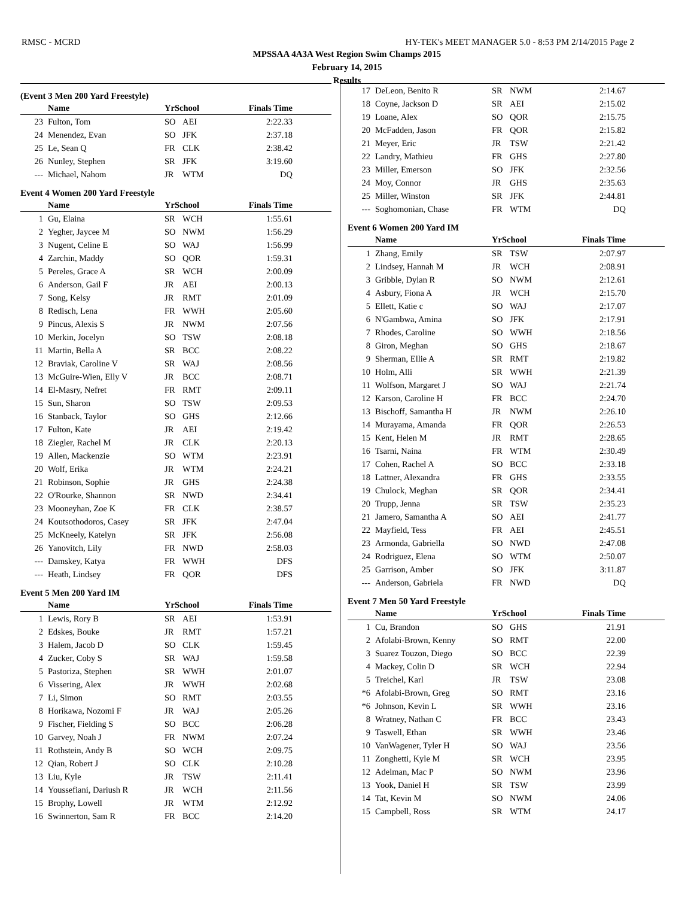RMSC - MCRD HY-TEK's MEET MANAGER 5.0 - 8:53 PM 2/14/2015 Page 2
MPSSAA 4A3A West Region Swim Champs 2015
February 14, 2015
Results
(Event 3 Men 200 Yard Freestyle)
| | Name | YrSchool | | Finals Time |
| --- | --- | --- | --- | --- |
| 23 | Fulton, Tom | SO | AEI | 2:22.33 |
| 24 | Menendez, Evan | SO | JFK | 2:37.18 |
| 25 | Le, Sean Q | FR | CLK | 2:38.42 |
| 26 | Nunley, Stephen | SR | JFK | 3:19.60 |
| --- | Michael, Nahom | JR | WTM | DQ |
Event 4 Women 200 Yard Freestyle
| | Name | YrSchool | | Finals Time |
| --- | --- | --- | --- | --- |
| 1 | Gu, Elaina | SR | WCH | 1:55.61 |
| 2 | Yegher, Jaycee M | SO | NWM | 1:56.29 |
| 3 | Nugent, Celine E | SO | WAJ | 1:56.99 |
| 4 | Zarchin, Maddy | SO | QOR | 1:59.31 |
| 5 | Pereles, Grace A | SR | WCH | 2:00.09 |
| 6 | Anderson, Gail F | JR | AEI | 2:00.13 |
| 7 | Song, Kelsy | JR | RMT | 2:01.09 |
| 8 | Redisch, Lena | FR | WWH | 2:05.60 |
| 9 | Pincus, Alexis S | JR | NWM | 2:07.56 |
| 10 | Merkin, Jocelyn | SO | TSW | 2:08.18 |
| 11 | Martin, Bella A | SR | BCC | 2:08.22 |
| 12 | Braviak, Caroline V | SR | WAJ | 2:08.56 |
| 13 | McGuire-Wien, Elly V | JR | BCC | 2:08.71 |
| 14 | El-Masry, Nefret | FR | RMT | 2:09.11 |
| 15 | Sun, Sharon | SO | TSW | 2:09.53 |
| 16 | Stanback, Taylor | SO | GHS | 2:12.66 |
| 17 | Fulton, Kate | JR | AEI | 2:19.42 |
| 18 | Ziegler, Rachel M | JR | CLK | 2:20.13 |
| 19 | Allen, Mackenzie | SO | WTM | 2:23.91 |
| 20 | Wolf, Erika | JR | WTM | 2:24.21 |
| 21 | Robinson, Sophie | JR | GHS | 2:24.38 |
| 22 | O'Rourke, Shannon | SR | NWD | 2:34.41 |
| 23 | Mooneyhan, Zoe K | FR | CLK | 2:38.57 |
| 24 | Koutsothodoros, Casey | SR | JFK | 2:47.04 |
| 25 | McKneely, Katelyn | SR | JFK | 2:56.08 |
| 26 | Yanovitch, Lily | FR | NWD | 2:58.03 |
| --- | Damskey, Katya | FR | WWH | DFS |
| --- | Heath, Lindsey | FR | QOR | DFS |
Event 5 Men 200 Yard IM
| | Name | YrSchool | | Finals Time |
| --- | --- | --- | --- | --- |
| 1 | Lewis, Rory B | SR | AEI | 1:53.91 |
| 2 | Edskes, Bouke | JR | RMT | 1:57.21 |
| 3 | Halem, Jacob D | SO | CLK | 1:59.45 |
| 4 | Zucker, Coby S | SR | WAJ | 1:59.58 |
| 5 | Pastoriza, Stephen | SR | WWH | 2:01.07 |
| 6 | Vissering, Alex | JR | WWH | 2:02.68 |
| 7 | Li, Simon | SO | RMT | 2:03.55 |
| 8 | Horikawa, Nozomi F | JR | WAJ | 2:05.26 |
| 9 | Fischer, Fielding S | SO | BCC | 2:06.28 |
| 10 | Garvey, Noah J | FR | NWM | 2:07.24 |
| 11 | Rothstein, Andy B | SO | WCH | 2:09.75 |
| 12 | Qian, Robert J | SO | CLK | 2:10.28 |
| 13 | Liu, Kyle | JR | TSW | 2:11.41 |
| 14 | Youssefiani, Dariush R | JR | WCH | 2:11.56 |
| 15 | Brophy, Lowell | JR | WTM | 2:12.92 |
| 16 | Swinnerton, Sam R | FR | BCC | 2:14.20 |
| 17 | DeLeon, Benito R | SR | NWM | 2:14.67 |
| 18 | Coyne, Jackson D | SR | AEI | 2:15.02 |
| 19 | Loane, Alex | SO | QOR | 2:15.75 |
| 20 | McFadden, Jason | FR | QOR | 2:15.82 |
| 21 | Meyer, Eric | JR | TSW | 2:21.42 |
| 22 | Landry, Mathieu | FR | GHS | 2:27.80 |
| 23 | Miller, Emerson | SO | JFK | 2:32.56 |
| 24 | Moy, Connor | JR | GHS | 2:35.63 |
| 25 | Miller, Winston | SR | JFK | 2:44.81 |
| --- | Soghomonian, Chase | FR | WTM | DQ |
Event 6 Women 200 Yard IM
| | Name | YrSchool | | Finals Time |
| --- | --- | --- | --- | --- |
| 1 | Zhang, Emily | SR | TSW | 2:07.97 |
| 2 | Lindsey, Hannah M | JR | WCH | 2:08.91 |
| 3 | Gribble, Dylan R | SO | NWM | 2:12.61 |
| 4 | Asbury, Fiona A | JR | WCH | 2:15.70 |
| 5 | Ellett, Katie c | SO | WAJ | 2:17.07 |
| 6 | N'Gambwa, Amina | SO | JFK | 2:17.91 |
| 7 | Rhodes, Caroline | SO | WWH | 2:18.56 |
| 8 | Giron, Meghan | SO | GHS | 2:18.67 |
| 9 | Sherman, Ellie A | SR | RMT | 2:19.82 |
| 10 | Holm, Alli | SR | WWH | 2:21.39 |
| 11 | Wolfson, Margaret J | SO | WAJ | 2:21.74 |
| 12 | Karson, Caroline H | FR | BCC | 2:24.70 |
| 13 | Bischoff, Samantha H | JR | NWM | 2:26.10 |
| 14 | Murayama, Amanda | FR | QOR | 2:26.53 |
| 15 | Kent, Helen M | JR | RMT | 2:28.65 |
| 16 | Tsarni, Naina | FR | WTM | 2:30.49 |
| 17 | Cohen, Rachel A | SO | BCC | 2:33.18 |
| 18 | Lattner, Alexandra | FR | GHS | 2:33.55 |
| 19 | Chulock, Meghan | SR | QOR | 2:34.41 |
| 20 | Trupp, Jenna | SR | TSW | 2:35.23 |
| 21 | Jamero, Samantha A | SO | AEI | 2:41.77 |
| 22 | Mayfield, Tess | FR | AEI | 2:45.51 |
| 23 | Armonda, Gabriella | SO | NWD | 2:47.08 |
| 24 | Rodriguez, Elena | SO | WTM | 2:50.07 |
| 25 | Garrison, Amber | SO | JFK | 3:11.87 |
| --- | Anderson, Gabriela | FR | NWD | DQ |
Event 7 Men 50 Yard Freestyle
| | Name | YrSchool | | Finals Time |
| --- | --- | --- | --- | --- |
| 1 | Cu, Brandon | SO | GHS | 21.91 |
| 2 | Afolabi-Brown, Kenny | SO | RMT | 22.00 |
| 3 | Suarez Touzon, Diego | SO | BCC | 22.39 |
| 4 | Mackey, Colin D | SR | WCH | 22.94 |
| 5 | Treichel, Karl | JR | TSW | 23.08 |
| *6 | Afolabi-Brown, Greg | SO | RMT | 23.16 |
| *6 | Johnson, Kevin L | SR | WWH | 23.16 |
| 8 | Wratney, Nathan C | FR | BCC | 23.43 |
| 9 | Taswell, Ethan | SR | WWH | 23.46 |
| 10 | VanWagener, Tyler H | SO | WAJ | 23.56 |
| 11 | Zonghetti, Kyle M | SR | WCH | 23.95 |
| 12 | Adelman, Mac P | SO | NWM | 23.96 |
| 13 | Yook, Daniel H | SR | TSW | 23.99 |
| 14 | Tat, Kevin M | SO | NWM | 24.06 |
| 15 | Campbell, Ross | SR | WTM | 24.17 |